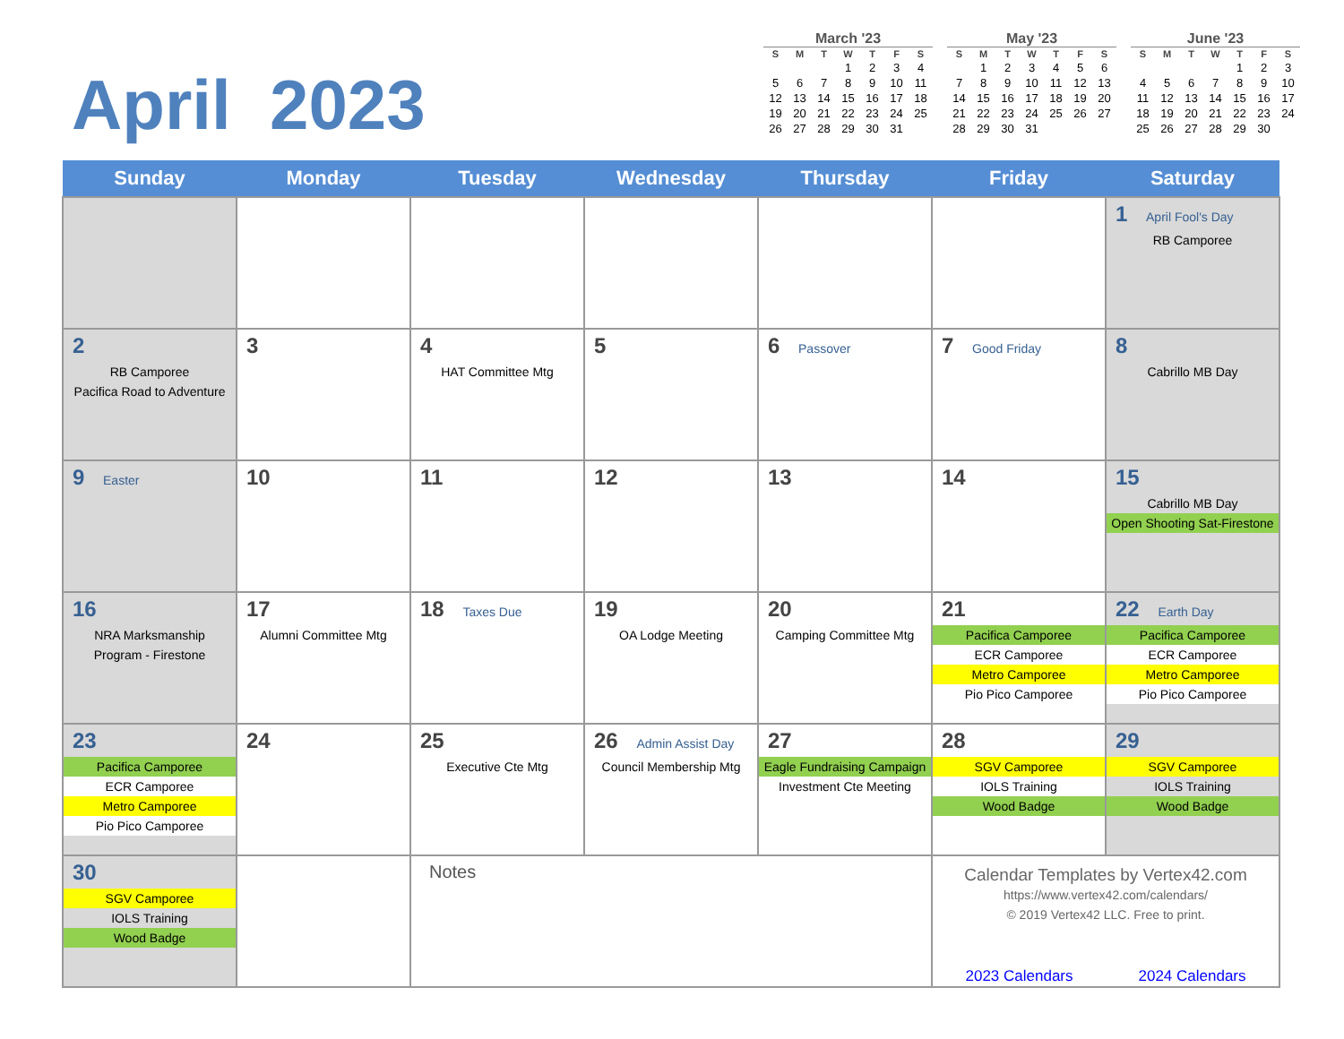April 2023
March '23
| S | M | T | W | T | F | S |
| --- | --- | --- | --- | --- | --- | --- |
| | | | 1 | 2 | 3 | 4 |
| 5 | 6 | 7 | 8 | 9 | 10 | 11 |
| 12 | 13 | 14 | 15 | 16 | 17 | 18 |
| 19 | 20 | 21 | 22 | 23 | 24 | 25 |
| 26 | 27 | 28 | 29 | 30 | 31 | |
May '23
| S | M | T | W | T | F | S |
| --- | --- | --- | --- | --- | --- | --- |
| | 1 | 2 | 3 | 4 | 5 | 6 |
| 7 | 8 | 9 | 10 | 11 | 12 | 13 |
| 14 | 15 | 16 | 17 | 18 | 19 | 20 |
| 21 | 22 | 23 | 24 | 25 | 26 | 27 |
| 28 | 29 | 30 | 31 | | | |
June '23
| S | M | T | W | T | F | S |
| --- | --- | --- | --- | --- | --- | --- |
| | | | | 1 | 2 | 3 |
| 4 | 5 | 6 | 7 | 8 | 9 | 10 |
| 11 | 12 | 13 | 14 | 15 | 16 | 17 |
| 18 | 19 | 20 | 21 | 22 | 23 | 24 |
| 25 | 26 | 27 | 28 | 29 | 30 | |
| Sunday | Monday | Tuesday | Wednesday | Thursday | Friday | Saturday |
| --- | --- | --- | --- | --- | --- | --- |
| | | | | | | 1 April Fool's Day RB Camporee |
| 2 RB Camporee Pacifica Road to Adventure | 3 | 4 HAT Committee Mtg | 5 | 6 Passover | 7 Good Friday | 8 Cabrillo MB Day |
| 9 Easter | 10 | 11 | 12 | 13 | 14 | 15 Cabrillo MB Day Open Shooting Sat-Firestone |
| 16 NRA Marksmanship Program - Firestone | 17 Alumni Committee Mtg | 18 Taxes Due | 19 OA Lodge Meeting | 20 Camping Committee Mtg | 21 Pacifica Camporee ECR Camporee Metro Camporee Pio Pico Camporee | 22 Earth Day Pacifica Camporee ECR Camporee Metro Camporee Pio Pico Camporee |
| 23 Pacifica Camporee ECR Camporee Metro Camporee Pio Pico Camporee | 24 | 25 Executive Cte Mtg | 26 Admin Assist Day Council Membership Mtg | 27 Eagle Fundraising Campaign Investment Cte Meeting | 28 SGV Camporee IOLS Training Wood Badge | 29 SGV Camporee IOLS Training Wood Badge |
| 30 SGV Camporee IOLS Training Wood Badge | | Notes | | | Calendar Templates by Vertex42.com https://www.vertex42.com/calendars/ © 2019 Vertex42 LLC. Free to print. 2023 Calendars 2024 Calendars | |